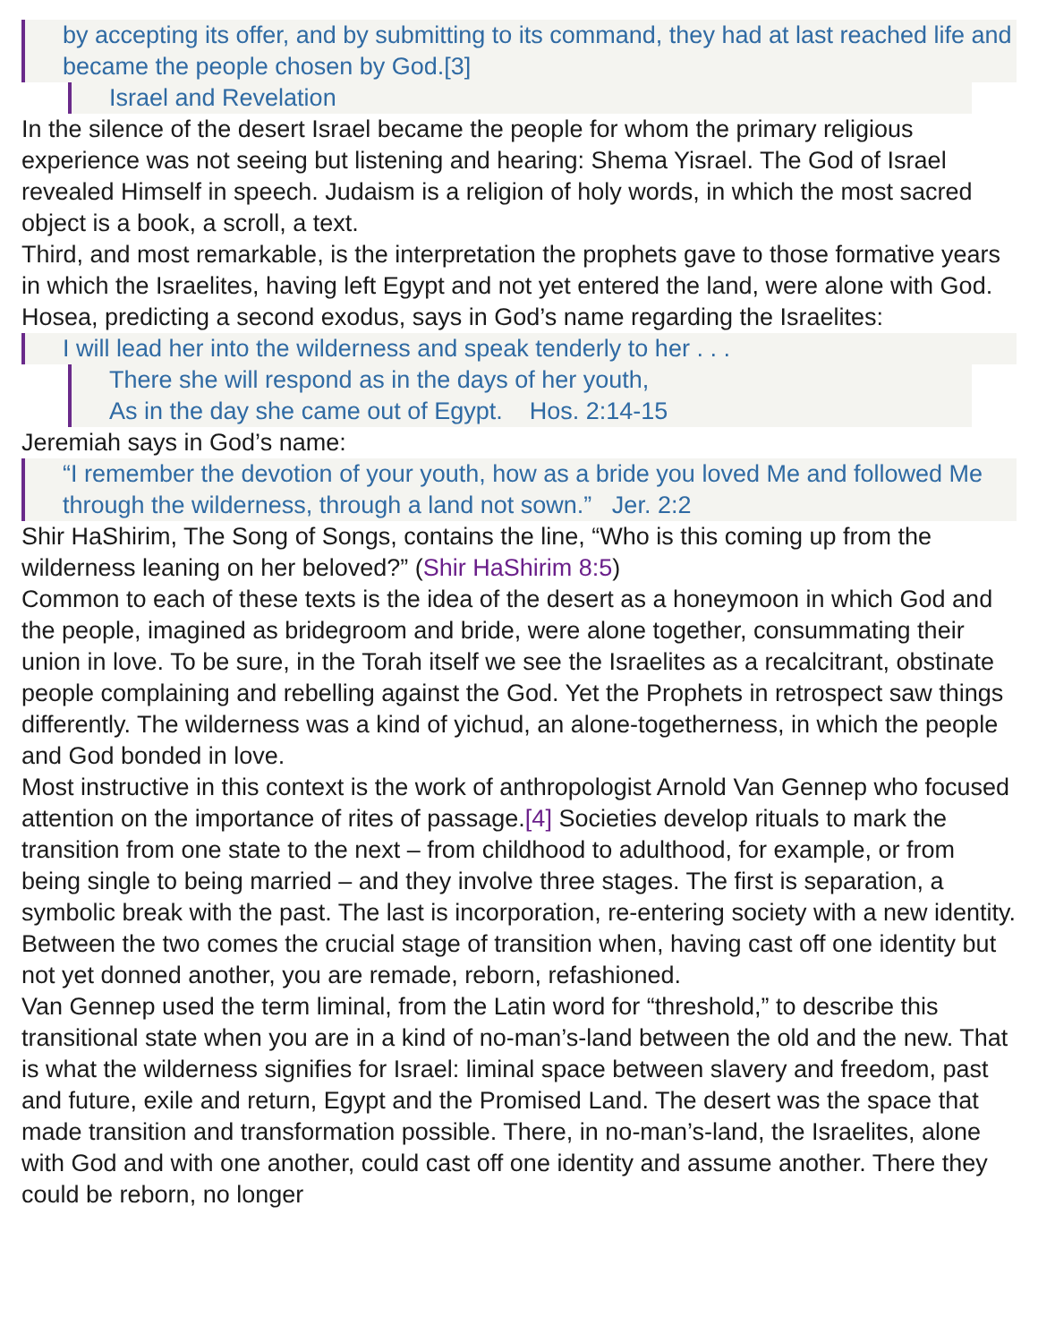by accepting its offer, and by submitting to its command, they had at last reached life and became the people chosen by God.[3]
Israel and Revelation
In the silence of the desert Israel became the people for whom the primary religious experience was not seeing but listening and hearing: Shema Yisrael. The God of Israel revealed Himself in speech. Judaism is a religion of holy words, in which the most sacred object is a book, a scroll, a text.
Third, and most remarkable, is the interpretation the prophets gave to those formative years in which the Israelites, having left Egypt and not yet entered the land, were alone with God. Hosea, predicting a second exodus, says in God’s name regarding the Israelites:
I will lead her into the wilderness and speak tenderly to her . . .
There she will respond as in the days of her youth,
As in the day she came out of Egypt. Hos. 2:14-15
Jeremiah says in God’s name:
“I remember the devotion of your youth, how as a bride you loved Me and followed Me through the wilderness, through a land not sown.” Jer. 2:2
Shir HaShirim, The Song of Songs, contains the line, “Who is this coming up from the wilderness leaning on her beloved?” (Shir HaShirim 8:5)
Common to each of these texts is the idea of the desert as a honeymoon in which God and the people, imagined as bridegroom and bride, were alone together, consummating their union in love. To be sure, in the Torah itself we see the Israelites as a recalcitrant, obstinate people complaining and rebelling against the God. Yet the Prophets in retrospect saw things differently. The wilderness was a kind of yichud, an alone-togetherness, in which the people and God bonded in love.
Most instructive in this context is the work of anthropologist Arnold Van Gennep who focused attention on the importance of rites of passage.[4] Societies develop rituals to mark the transition from one state to the next – from childhood to adulthood, for example, or from being single to being married – and they involve three stages. The first is separation, a symbolic break with the past. The last is incorporation, re-entering society with a new identity. Between the two comes the crucial stage of transition when, having cast off one identity but not yet donned another, you are remade, reborn, refashioned.
Van Gennep used the term liminal, from the Latin word for “threshold,” to describe this transitional state when you are in a kind of no-man’s-land between the old and the new. That is what the wilderness signifies for Israel: liminal space between slavery and freedom, past and future, exile and return, Egypt and the Promised Land. The desert was the space that made transition and transformation possible. There, in no-man’s-land, the Israelites, alone with God and with one another, could cast off one identity and assume another. There they could be reborn, no longer